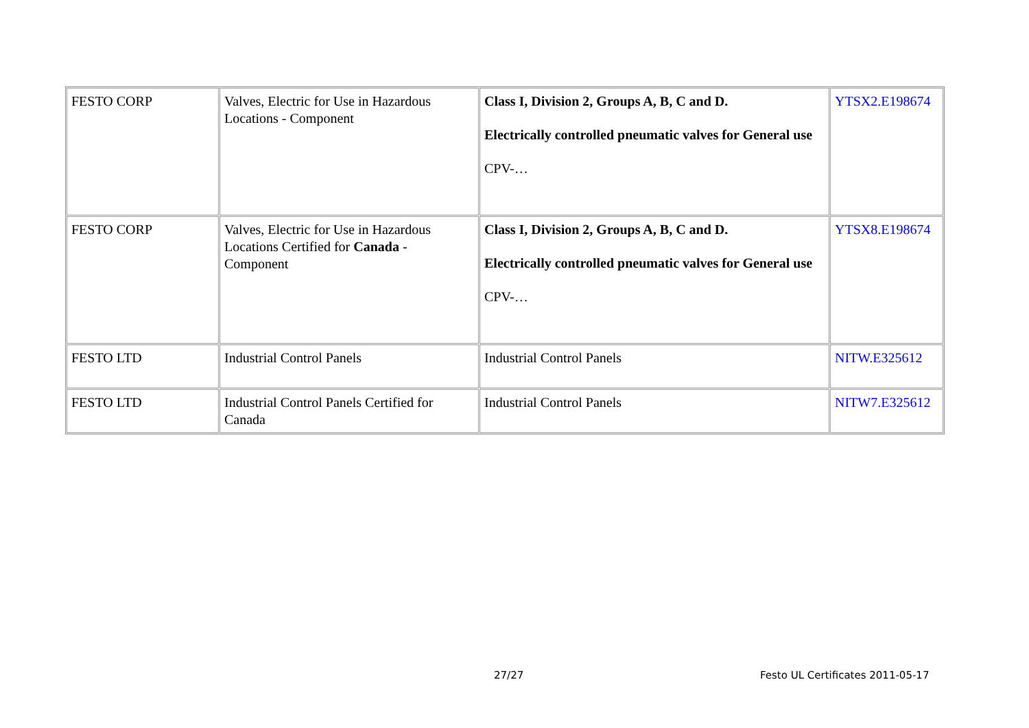| FESTO CORP | Valves, Electric for Use in Hazardous Locations - Component | Class I, Division 2, Groups A, B, C and D. Electrically controlled pneumatic valves for General use CPV-… | YTSX2.E198674 |
| FESTO CORP | Valves, Electric for Use in Hazardous Locations Certified for Canada - Component | Class I, Division 2, Groups A, B, C and D. Electrically controlled pneumatic valves for General use CPV-… | YTSX8.E198674 |
| FESTO LTD | Industrial Control Panels | Industrial Control Panels | NITW.E325612 |
| FESTO LTD | Industrial Control Panels Certified for Canada | Industrial Control Panels | NITW7.E325612 |
27/27
Festo UL Certificates 2011-05-17